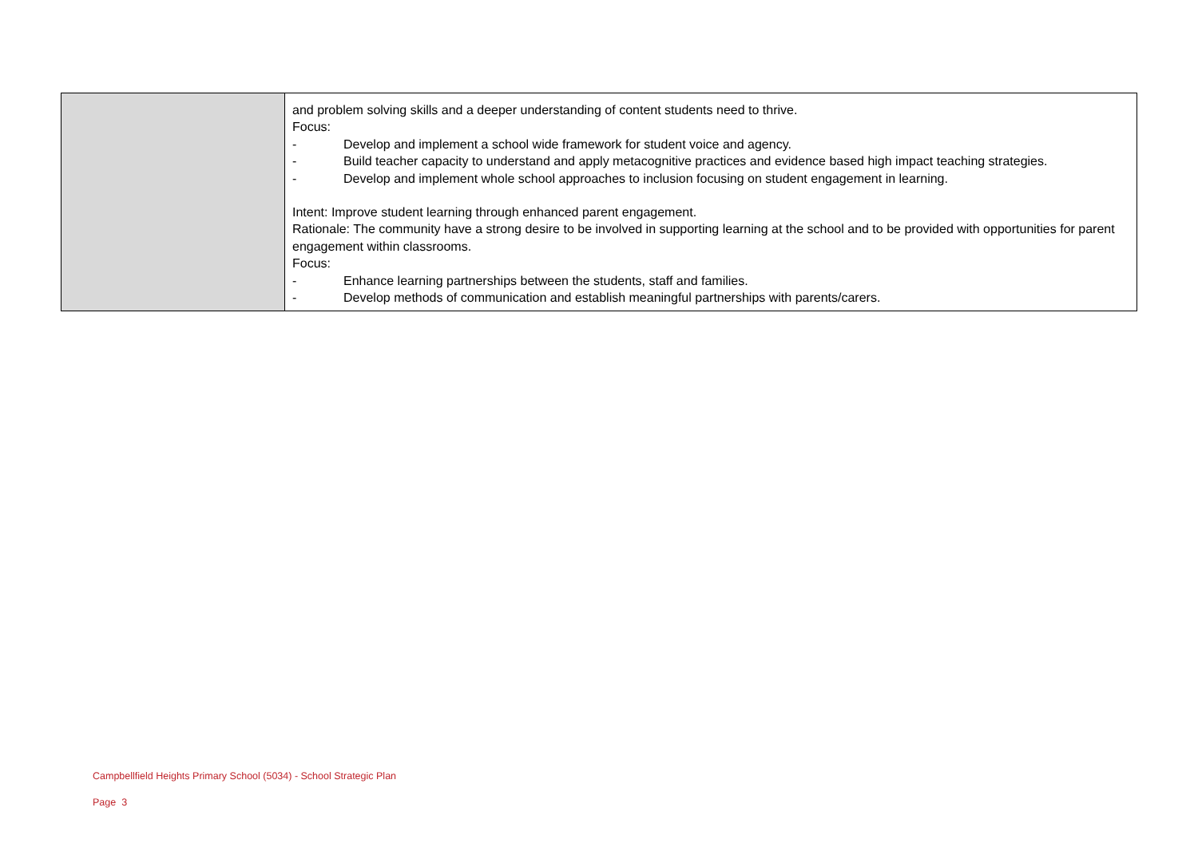| | and problem solving skills and a deeper understanding of content students need to thrive. Focus: - Develop and implement a school wide framework for student voice and agency. - Build teacher capacity to understand and apply metacognitive practices and evidence based high impact teaching strategies. - Develop and implement whole school approaches to inclusion focusing on student engagement in learning. Intent: Improve student learning through enhanced parent engagement. Rationale: The community have a strong desire to be involved in supporting learning at the school and to be provided with opportunities for parent engagement within classrooms. Focus: - Enhance learning partnerships between the students, staff and families. - Develop methods of communication and establish meaningful partnerships with parents/carers. |
Campbellfield Heights Primary School (5034) - School Strategic Plan
Page 3